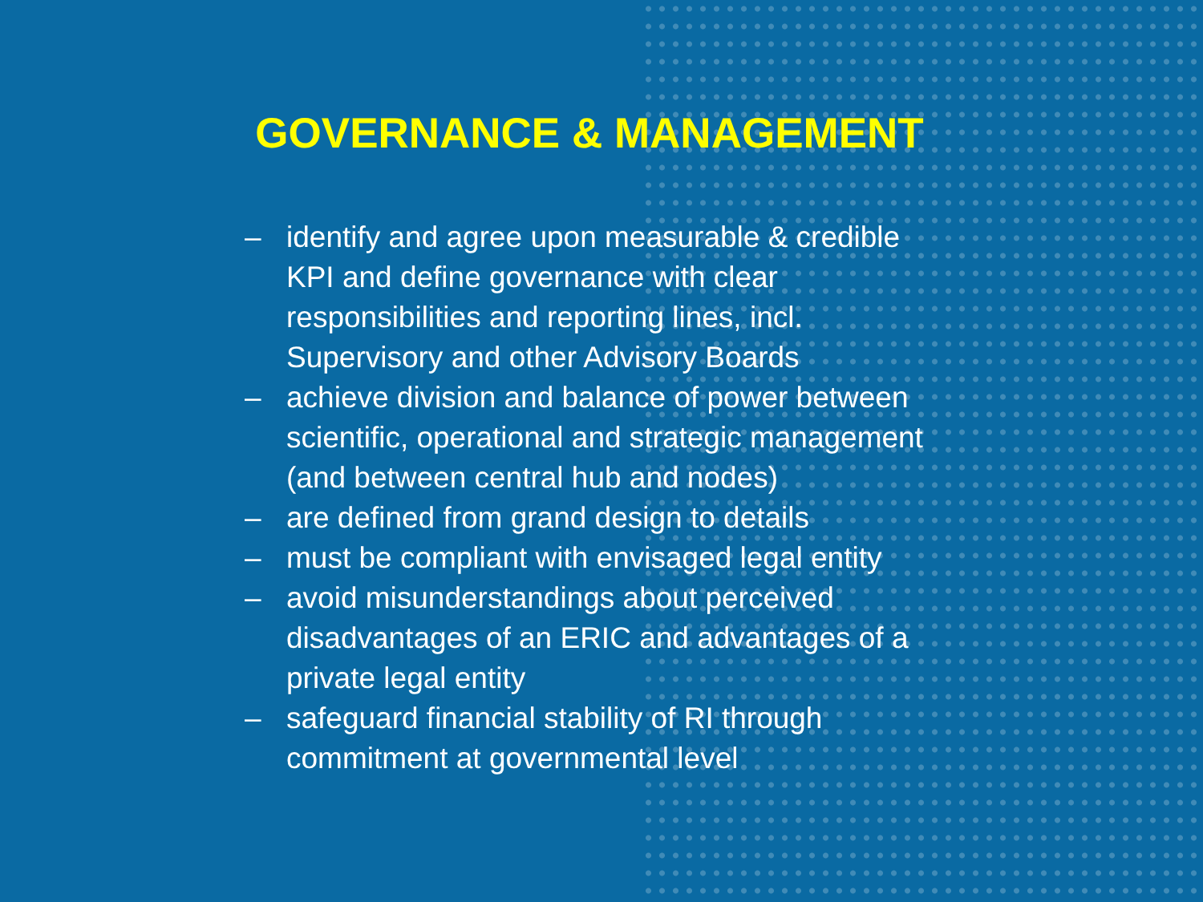GOVERNANCE & MANAGEMENT
– identify and agree upon measurable & credible KPI and define governance with clear responsibilities and reporting lines, incl. Supervisory and other Advisory Boards
– achieve division and balance of power between scientific, operational and strategic management (and between central hub and nodes)
– are defined from grand design to details
– must be compliant with envisaged legal entity
– avoid misunderstandings about perceived disadvantages of an ERIC and advantages of a private legal entity
– safeguard financial stability of RI through commitment at governmental level